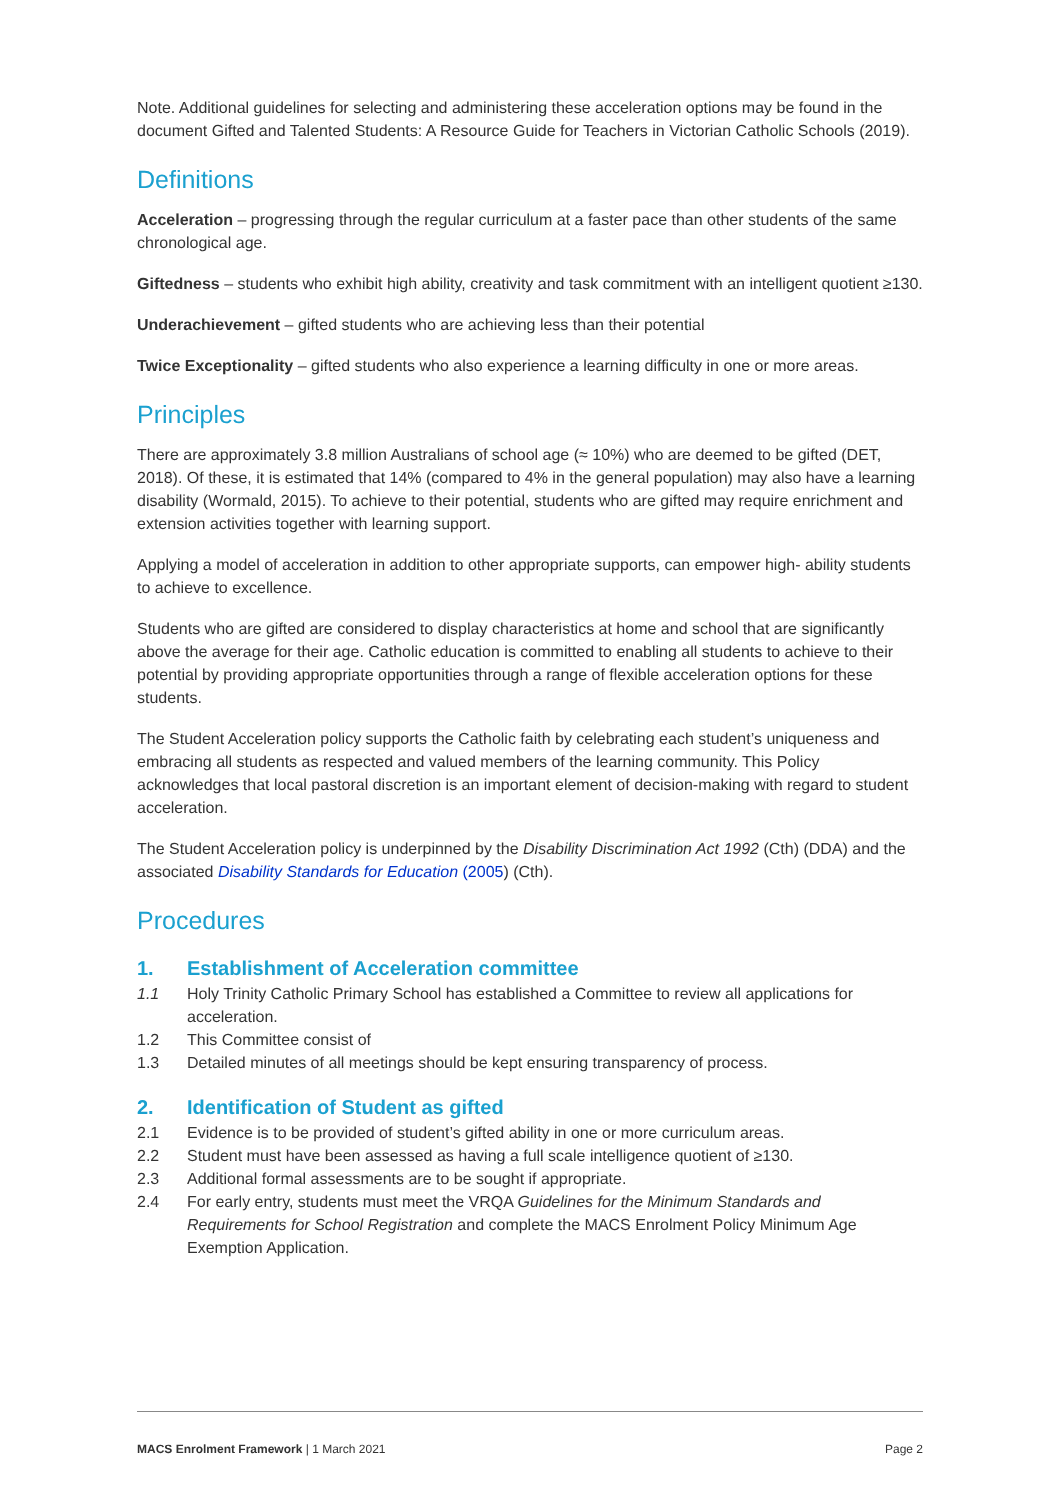Note. Additional guidelines for selecting and administering these acceleration options may be found in the document Gifted and Talented Students: A Resource Guide for Teachers in Victorian Catholic Schools (2019).
Definitions
Acceleration – progressing through the regular curriculum at a faster pace than other students of the same chronological age.
Giftedness – students who exhibit high ability, creativity and task commitment with an intelligent quotient ≥130.
Underachievement – gifted students who are achieving less than their potential
Twice Exceptionality – gifted students who also experience a learning difficulty in one or more areas.
Principles
There are approximately 3.8 million Australians of school age (≈ 10%) who are deemed to be gifted (DET, 2018). Of these, it is estimated that 14% (compared to 4% in the general population) may also have a learning disability (Wormald, 2015). To achieve to their potential, students who are gifted may require enrichment and extension activities together with learning support.
Applying a model of acceleration in addition to other appropriate supports, can empower high- ability students to achieve to excellence.
Students who are gifted are considered to display characteristics at home and school that are significantly above the average for their age. Catholic education is committed to enabling all students to achieve to their potential by providing appropriate opportunities through a range of flexible acceleration options for these students.
The Student Acceleration policy supports the Catholic faith by celebrating each student’s uniqueness and embracing all students as respected and valued members of the learning community. This Policy acknowledges that local pastoral discretion is an important element of decision-making with regard to student acceleration.
The Student Acceleration policy is underpinned by the Disability Discrimination Act 1992 (Cth) (DDA) and the associated Disability Standards for Education (2005) (Cth).
Procedures
1. Establishment of Acceleration committee
1.1 Holy Trinity Catholic Primary School has established a Committee to review all applications for acceleration.
1.2 This Committee consist of
1.3 Detailed minutes of all meetings should be kept ensuring transparency of process.
2. Identification of Student as gifted
2.1 Evidence is to be provided of student’s gifted ability in one or more curriculum areas.
2.2 Student must have been assessed as having a full scale intelligence quotient of ≥130.
2.3 Additional formal assessments are to be sought if appropriate.
2.4 For early entry, students must meet the VRQA Guidelines for the Minimum Standards and Requirements for School Registration and complete the MACS Enrolment Policy Minimum Age Exemption Application.
MACS Enrolment Framework | 1 March 2021 Page 2